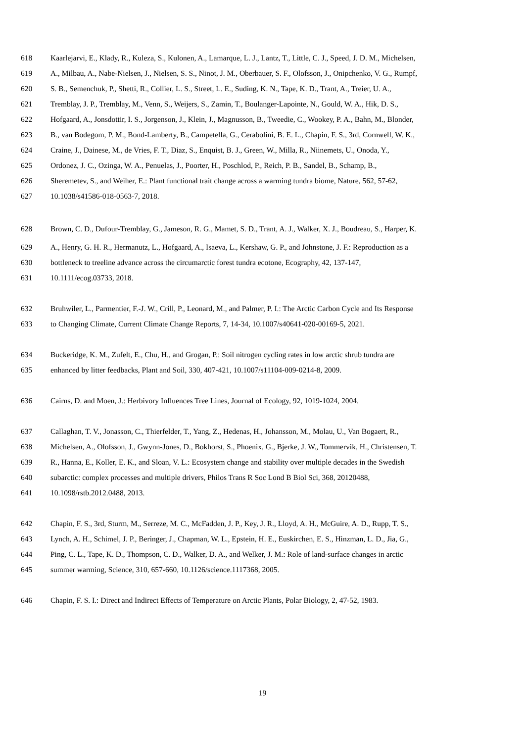618 Kaarlejarvi, E., Klady, R., Kuleza, S., Kulonen, A., Lamarque, L. J., Lantz, T., Little, C. J., Speed, J. D. M., Michelsen,
619 A., Milbau, A., Nabe-Nielsen, J., Nielsen, S. S., Ninot, J. M., Oberbauer, S. F., Olofsson, J., Onipchenko, V. G., Rumpf,
620 S. B., Semenchuk, P., Shetti, R., Collier, L. S., Street, L. E., Suding, K. N., Tape, K. D., Trant, A., Treier, U. A.,
621 Tremblay, J. P., Tremblay, M., Venn, S., Weijers, S., Zamin, T., Boulanger-Lapointe, N., Gould, W. A., Hik, D. S.,
622 Hofgaard, A., Jonsdottir, I. S., Jorgenson, J., Klein, J., Magnusson, B., Tweedie, C., Wookey, P. A., Bahn, M., Blonder,
623 B., van Bodegom, P. M., Bond-Lamberty, B., Campetella, G., Cerabolini, B. E. L., Chapin, F. S., 3rd, Cornwell, W. K.,
624 Craine, J., Dainese, M., de Vries, F. T., Diaz, S., Enquist, B. J., Green, W., Milla, R., Niinemets, U., Onoda, Y.,
625 Ordonez, J. C., Ozinga, W. A., Penuelas, J., Poorter, H., Poschlod, P., Reich, P. B., Sandel, B., Schamp, B.,
626 Sheremetev, S., and Weiher, E.: Plant functional trait change across a warming tundra biome, Nature, 562, 57-62,
627 10.1038/s41586-018-0563-7, 2018.
628 Brown, C. D., Dufour-Tremblay, G., Jameson, R. G., Mamet, S. D., Trant, A. J., Walker, X. J., Boudreau, S., Harper, K.
629 A., Henry, G. H. R., Hermanutz, L., Hofgaard, A., Isaeva, L., Kershaw, G. P., and Johnstone, J. F.: Reproduction as a
630 bottleneck to treeline advance across the circumarctic forest tundra ecotone, Ecography, 42, 137-147,
631 10.1111/ecog.03733, 2018.
632 Bruhwiler, L., Parmentier, F.-J. W., Crill, P., Leonard, M., and Palmer, P. I.: The Arctic Carbon Cycle and Its Response
633 to Changing Climate, Current Climate Change Reports, 7, 14-34, 10.1007/s40641-020-00169-5, 2021.
634 Buckeridge, K. M., Zufelt, E., Chu, H., and Grogan, P.: Soil nitrogen cycling rates in low arctic shrub tundra are
635 enhanced by litter feedbacks, Plant and Soil, 330, 407-421, 10.1007/s11104-009-0214-8, 2009.
636 Cairns, D. and Moen, J.: Herbivory Influences Tree Lines, Journal of Ecology, 92, 1019-1024, 2004.
637 Callaghan, T. V., Jonasson, C., Thierfelder, T., Yang, Z., Hedenas, H., Johansson, M., Molau, U., Van Bogaert, R.,
638 Michelsen, A., Olofsson, J., Gwynn-Jones, D., Bokhorst, S., Phoenix, G., Bjerke, J. W., Tommervik, H., Christensen, T.
639 R., Hanna, E., Koller, E. K., and Sloan, V. L.: Ecosystem change and stability over multiple decades in the Swedish
640 subarctic: complex processes and multiple drivers, Philos Trans R Soc Lond B Biol Sci, 368, 20120488,
641 10.1098/rstb.2012.0488, 2013.
642 Chapin, F. S., 3rd, Sturm, M., Serreze, M. C., McFadden, J. P., Key, J. R., Lloyd, A. H., McGuire, A. D., Rupp, T. S.,
643 Lynch, A. H., Schimel, J. P., Beringer, J., Chapman, W. L., Epstein, H. E., Euskirchen, E. S., Hinzman, L. D., Jia, G.,
644 Ping, C. L., Tape, K. D., Thompson, C. D., Walker, D. A., and Welker, J. M.: Role of land-surface changes in arctic
645 summer warming, Science, 310, 657-660, 10.1126/science.1117368, 2005.
646 Chapin, F. S. I.: Direct and Indirect Effects of Temperature on Arctic Plants, Polar Biology, 2, 47-52, 1983.
19